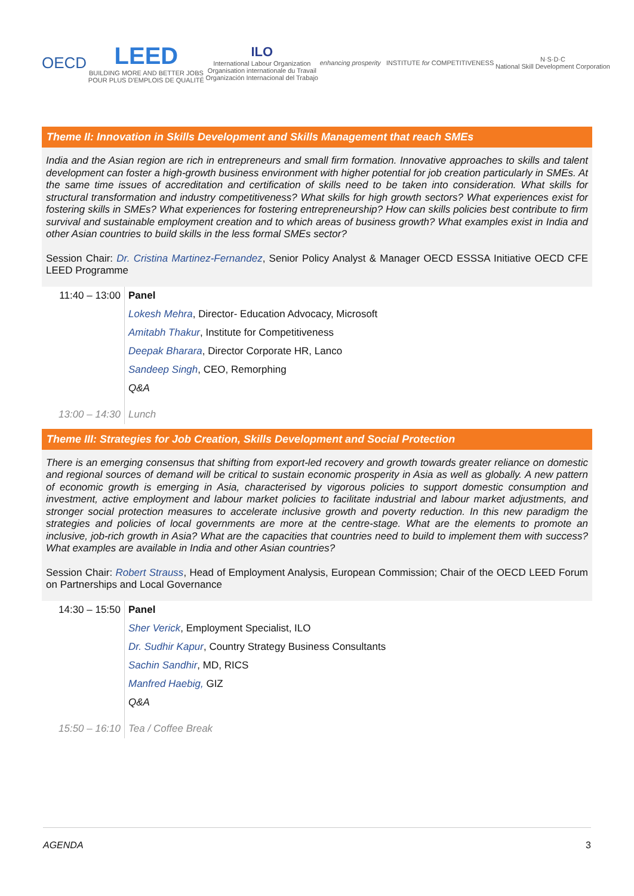OECD
LEED
BUILDING MORE AND BETTER JOBS
POUR PLUS D'EMPLOIS DE QUALITÉ
ILO
International Labour Organization
Organisation internationale du Travail
Organización Internacional del Trabajo
enhancing prosperity INSTITUTE for COMPETITIVENESS
N·S·D·C
National Skill Development Corporation
Theme II: Innovation in Skills Development and Skills Management that reach SMEs
India and the Asian region are rich in entrepreneurs and small firm formation. Innovative approaches to skills and talent development can foster a high-growth business environment with higher potential for job creation particularly in SMEs. At the same time issues of accreditation and certification of skills need to be taken into consideration. What skills for structural transformation and industry competitiveness? What skills for high growth sectors? What experiences exist for fostering skills in SMEs? What experiences for fostering entrepreneurship? How can skills policies best contribute to firm survival and sustainable employment creation and to which areas of business growth? What examples exist in India and other Asian countries to build skills in the less formal SMEs sector?
Session Chair: Dr. Cristina Martinez-Fernandez, Senior Policy Analyst & Manager OECD ESSSA Initiative OECD CFE LEED Programme
| 11:40 – 13:00 | Panel |
| | Lokesh Mehra , Director- Education Advocacy, Microsoft |
| | Amitabh Thakur , Institute for Competitiveness |
| | Deepak Bharara , Director Corporate HR, Lanco |
| | Sandeep Singh , CEO, Remorphing |
| | Q&A |
| 13:00 – 14:30 | Lunch |
Theme III: Strategies for Job Creation, Skills Development and Social Protection
There is an emerging consensus that shifting from export-led recovery and growth towards greater reliance on domestic and regional sources of demand will be critical to sustain economic prosperity in Asia as well as globally. A new pattern of economic growth is emerging in Asia, characterised by vigorous policies to support domestic consumption and investment, active employment and labour market policies to facilitate industrial and labour market adjustments, and stronger social protection measures to accelerate inclusive growth and poverty reduction. In this new paradigm the strategies and policies of local governments are more at the centre-stage. What are the elements to promote an inclusive, job-rich growth in Asia? What are the capacities that countries need to build to implement them with success? What examples are available in India and other Asian countries?
Session Chair: Robert Strauss, Head of Employment Analysis, European Commission; Chair of the OECD LEED Forum on Partnerships and Local Governance
| 14:30 – 15:50 | Panel |
| | Sher Verick , Employment Specialist, ILO |
| | Dr. Sudhir Kapur , Country Strategy Business Consultants |
| | Sachin Sandhir , MD, RICS |
| | Manfred Haebig, GIZ |
| | Q&A |
| 15:50 – 16:10 | Tea / Coffee Break |
AGENDA 3